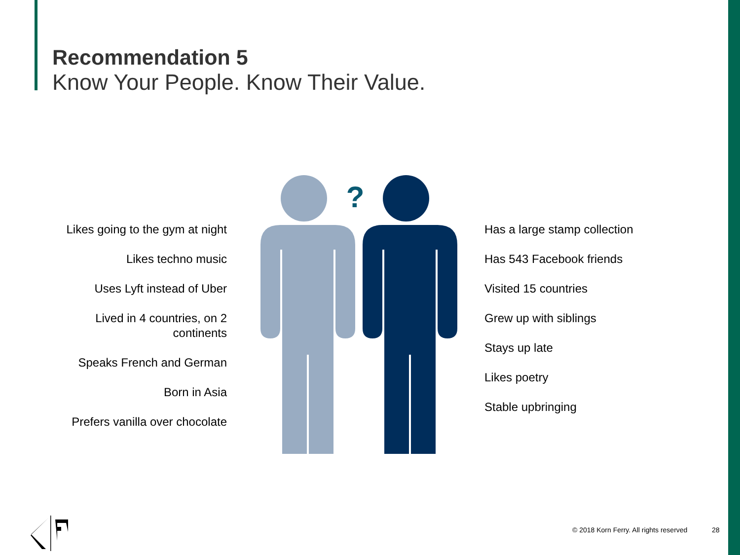Recommendation 5
Know Your People. Know Their Value.
Likes going to the gym at night
Likes techno music
Uses Lyft instead of Uber
Lived in 4 countries, on 2
continents
Speaks French and German
Born in Asia
Prefers vanilla over chocolate
?
Has a large stamp collection
Has 543 Facebook friends
Visited 15 countries
Grew up with siblings
Stays up late
Likes poetry
Stable upbringing
© 2018 Korn Ferry. All rights reserved
28